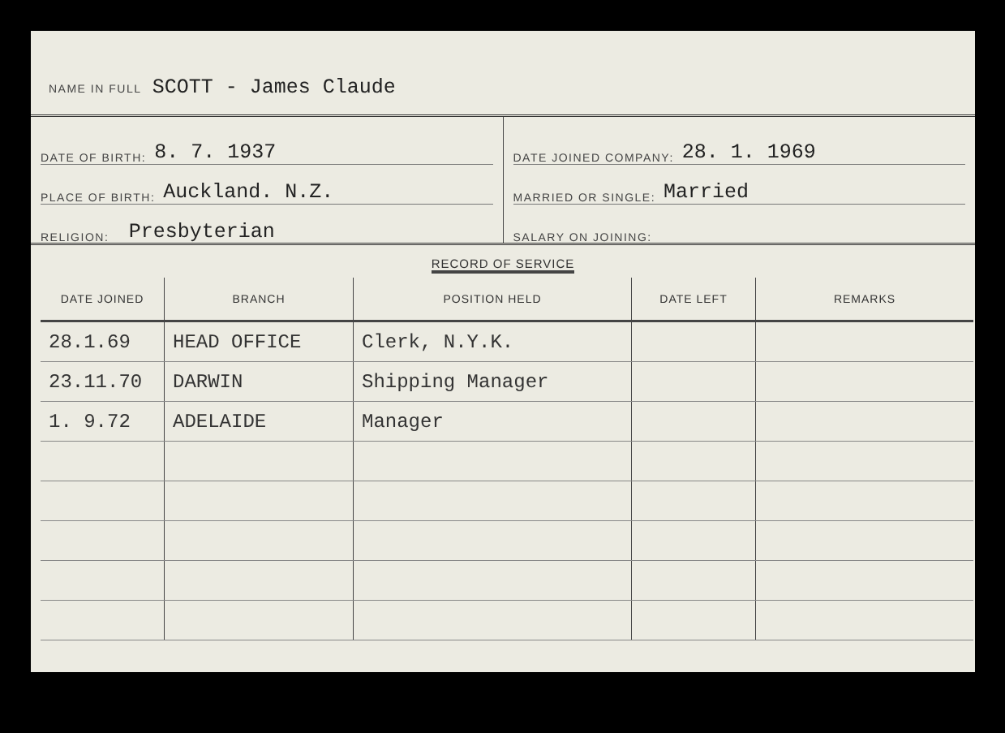NAME IN FULL SCOTT - James Claude
DATE OF BIRTH: 8. 7. 1937
PLACE OF BIRTH: Auckland. N.Z.
RELIGION: Presbyterian
DATE JOINED COMPANY: 28. 1. 1969
MARRIED OR SINGLE: Married
SALARY ON JOINING:
RECORD OF SERVICE
| DATE JOINED | BRANCH | POSITION HELD | DATE LEFT | REMARKS |
| --- | --- | --- | --- | --- |
| 28.1.69 | HEAD OFFICE | Clerk, N.Y.K. | | |
| 23.11.70 | DARWIN | Shipping Manager | | |
| 1. 9.72 | ADELAIDE | Manager | | |